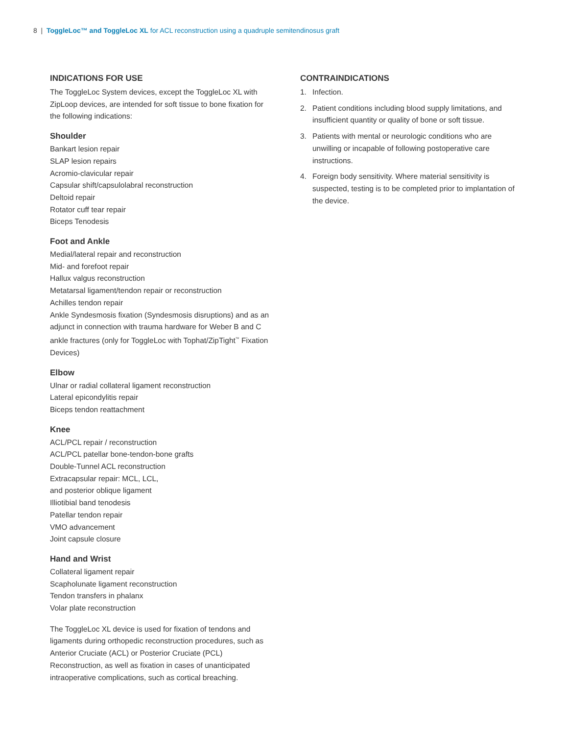8 | ToggleLoc™ and ToggleLoc XL for ACL reconstruction using a quadruple semitendinosus graft
INDICATIONS FOR USE
The ToggleLoc System devices, except the ToggleLoc XL with ZipLoop devices, are intended for soft tissue to bone fixation for the following indications:
Shoulder
Bankart lesion repair
SLAP lesion repairs
Acromio-clavicular repair
Capsular shift/capsulolabral reconstruction
Deltoid repair
Rotator cuff tear repair
Biceps Tenodesis
Foot and Ankle
Medial/lateral repair and reconstruction
Mid- and forefoot repair
Hallux valgus reconstruction
Metatarsal ligament/tendon repair or reconstruction
Achilles tendon repair
Ankle Syndesmosis fixation (Syndesmosis disruptions) and as an adjunct in connection with trauma hardware for Weber B and C ankle fractures (only for ToggleLoc with Tophat/ZipTight<sup>™</sup> Fixation Devices)
Elbow
Ulnar or radial collateral ligament reconstruction
Lateral epicondylitis repair
Biceps tendon reattachment
Knee
ACL/PCL repair / reconstruction
ACL/PCL patellar bone-tendon-bone grafts
Double-Tunnel ACL reconstruction
Extracapsular repair: MCL, LCL,
and posterior oblique ligament
Illiotibial band tenodesis
Patellar tendon repair
VMO advancement
Joint capsule closure
Hand and Wrist
Collateral ligament repair
Scapholunate ligament reconstruction
Tendon transfers in phalanx
Volar plate reconstruction
The ToggleLoc XL device is used for fixation of tendons and ligaments during orthopedic reconstruction procedures, such as Anterior Cruciate (ACL) or Posterior Cruciate (PCL) Reconstruction, as well as fixation in cases of unanticipated intraoperative complications, such as cortical breaching.
CONTRAINDICATIONS
1. Infection.
2. Patient conditions including blood supply limitations, and insufficient quantity or quality of bone or soft tissue.
3. Patients with mental or neurologic conditions who are unwilling or incapable of following postoperative care instructions.
4. Foreign body sensitivity. Where material sensitivity is suspected, testing is to be completed prior to implantation of the device.